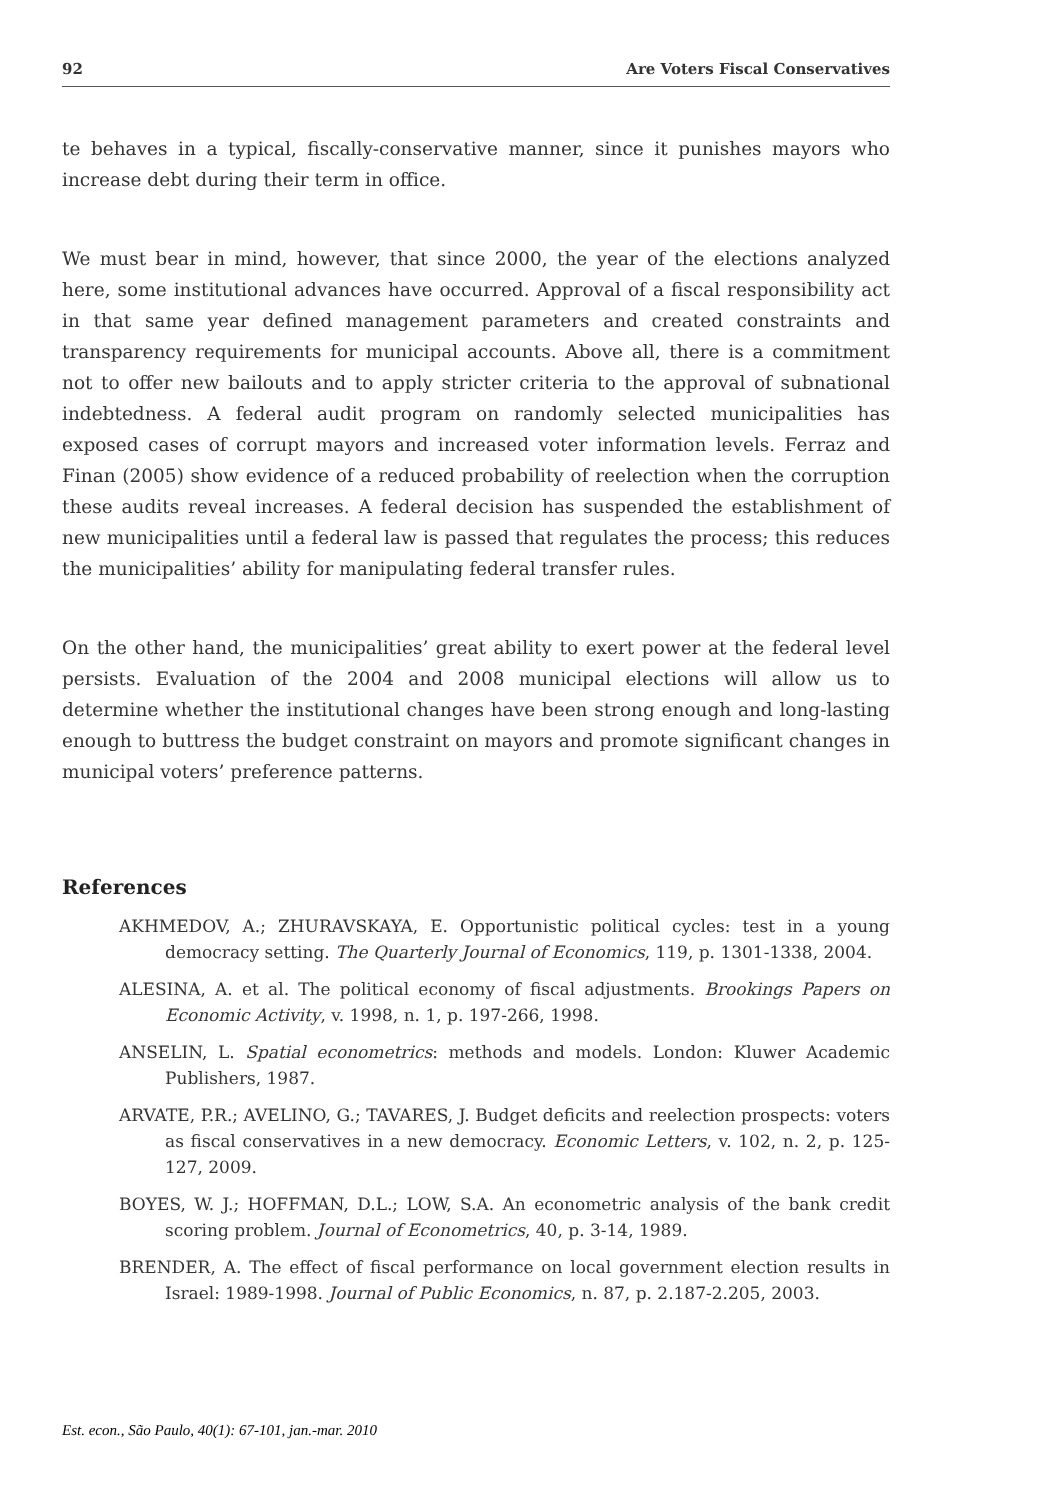92 Are Voters Fiscal Conservatives
te behaves in a typical, fiscally-conservative manner, since it punishes mayors who increase debt during their term in office.
We must bear in mind, however, that since 2000, the year of the elections analyzed here, some institutional advances have occurred. Approval of a fiscal responsibility act in that same year defined management parameters and created constraints and transparency requirements for municipal accounts. Above all, there is a commitment not to offer new bailouts and to apply stricter criteria to the approval of subnational indebtedness. A federal audit program on randomly selected municipalities has exposed cases of corrupt mayors and increased voter information levels. Ferraz and Finan (2005) show evidence of a reduced probability of reelection when the corruption these audits reveal increases. A federal decision has suspended the establishment of new municipalities until a federal law is passed that regulates the process; this reduces the municipalities’ ability for manipulating federal transfer rules.
On the other hand, the municipalities’ great ability to exert power at the federal level persists. Evaluation of the 2004 and 2008 municipal elections will allow us to determine whether the institutional changes have been strong enough and long-lasting enough to buttress the budget constraint on mayors and promote significant changes in municipal voters’ preference patterns.
References
AKHMEDOV, A.; ZHURAVSKAYA, E. Opportunistic political cycles: test in a young democracy setting. The Quarterly Journal of Economics, 119, p. 1301-1338, 2004.
ALESINA, A. et al. The political economy of fiscal adjustments. Brookings Papers on Economic Activity, v. 1998, n. 1, p. 197-266, 1998.
ANSELIN, L. Spatial econometrics: methods and models. London: Kluwer Academic Publishers, 1987.
ARVATE, P.R.; AVELINO, G.; TAVARES, J. Budget deficits and reelection prospects: voters as fiscal conservatives in a new democracy. Economic Letters, v. 102, n. 2, p. 125-127, 2009.
BOYES, W. J.; HOFFMAN, D.L.; LOW, S.A. An econometric analysis of the bank credit scoring problem. Journal of Econometrics, 40, p. 3-14, 1989.
BRENDER, A. The effect of fiscal performance on local government election results in Israel: 1989-1998. Journal of Public Economics, n. 87, p. 2.187-2.205, 2003.
Est. econ., São Paulo, 40(1): 67-101, jan.-mar. 2010